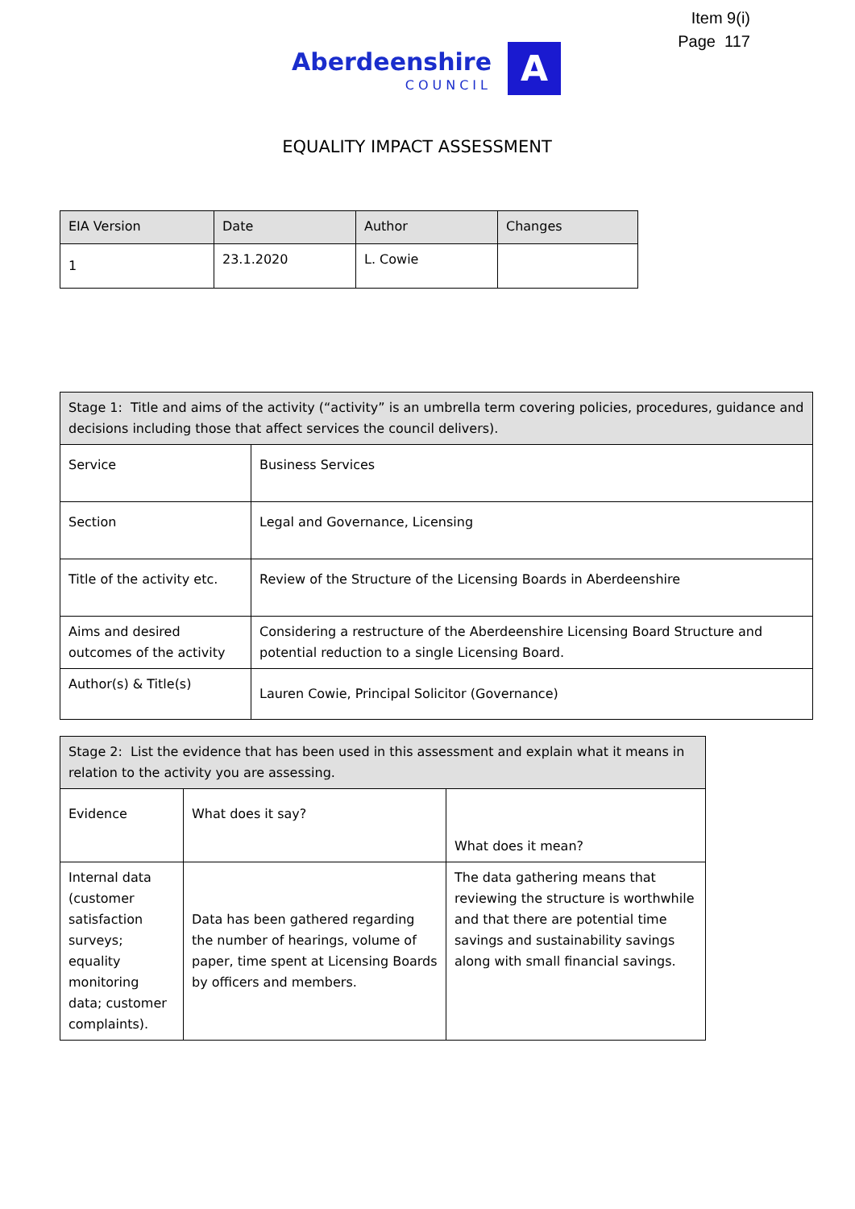Item 9(i)
Page 117
Aberdeenshire
COUNCIL
A
EQUALITY IMPACT ASSESSMENT
| EIA Version | Date | Author | Changes |
| --- | --- | --- | --- |
| 1 | 23.1.2020 | L. Cowie | |
| Stage 1: Title and aims of the activity (“activity” is an umbrella term covering policies, procedures, guidance and decisions including those that affect services the council delivers). | |
| Service | Business Services |
| Section | Legal and Governance, Licensing |
| Title of the activity etc. | Review of the Structure of the Licensing Boards in Aberdeenshire |
| Aims and desired outcomes of the activity | Considering a restructure of the Aberdeenshire Licensing Board Structure and potential reduction to a single Licensing Board. |
| Author(s) & Title(s) | Lauren Cowie, Principal Solicitor (Governance) |
| Stage 2: List the evidence that has been used in this assessment and explain what it means in relation to the activity you are assessing. | | |
| Evidence | What does it say? | What does it mean? |
| Internal data (customer satisfaction surveys; equality monitoring data; customer complaints). | Data has been gathered regarding the number of hearings, volume of paper, time spent at Licensing Boards by officers and members. | The data gathering means that reviewing the structure is worthwhile and that there are potential time savings and sustainability savings along with small financial savings. |